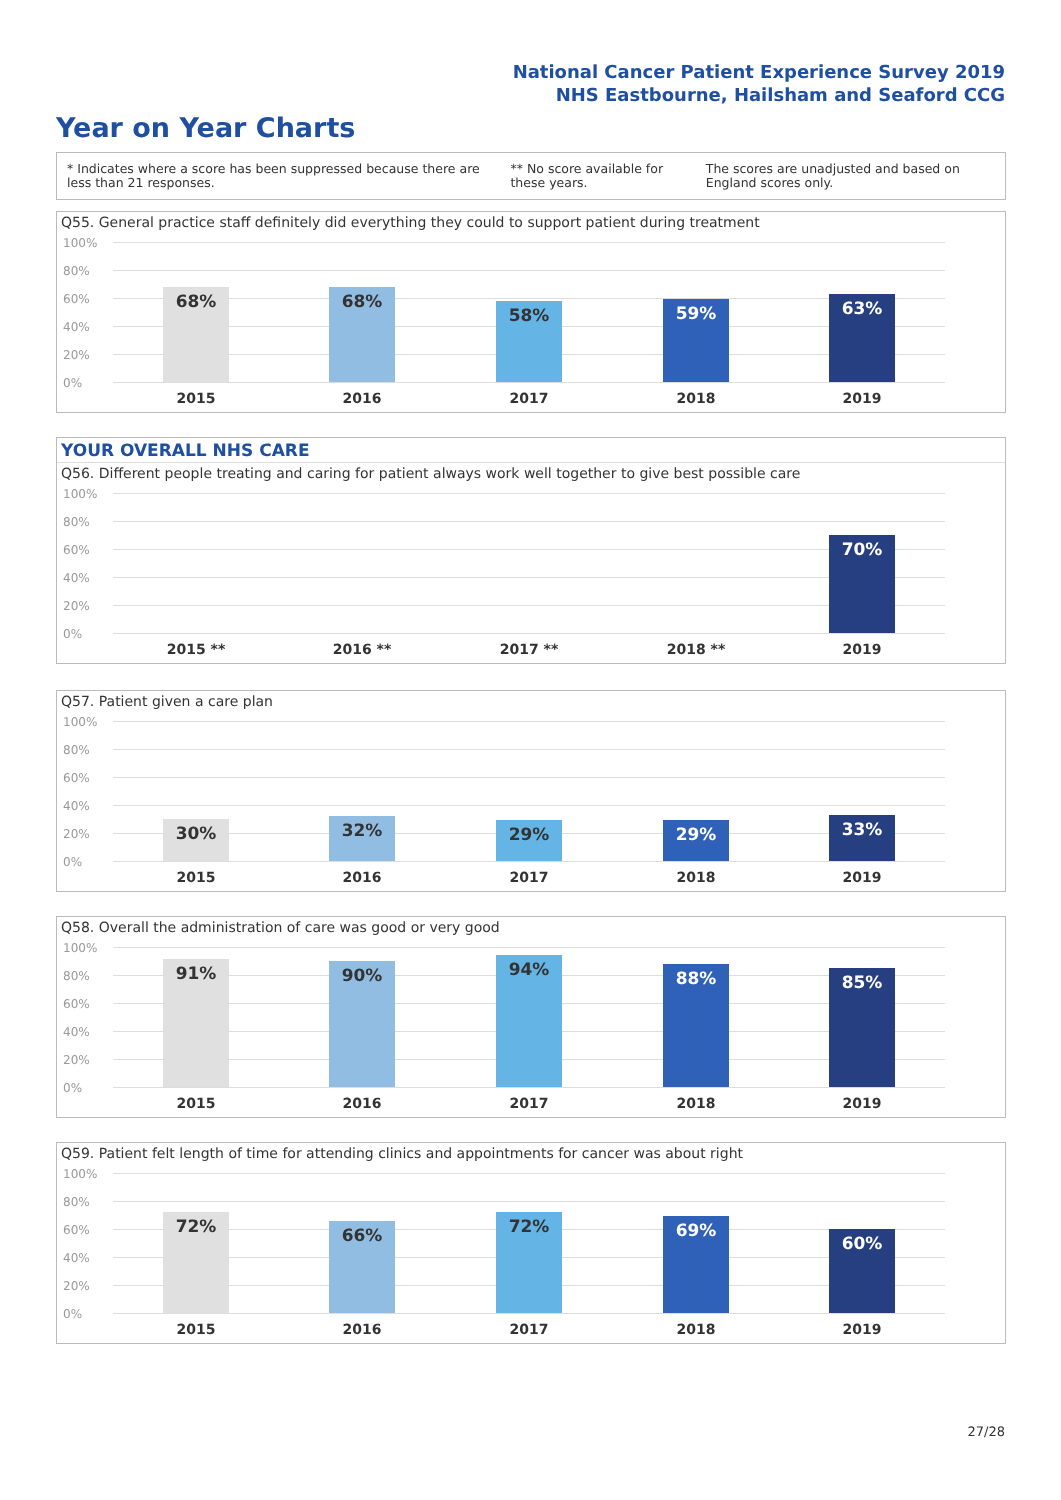National Cancer Patient Experience Survey 2019
NHS Eastbourne, Hailsham and Seaford CCG
Year on Year Charts
* Indicates where a score has been suppressed because there are less than 21 responses.
** No score available for these years.
The scores are unadjusted and based on England scores only.
Q55. General practice staff definitely did everything they could to support patient during treatment
100%
80%
60%
40%
20%
0%
68% 68% 58% 59% 63%
2015 2016 2017 2018 2019
YOUR OVERALL NHS CARE
Q56. Different people treating and caring for patient always work well together to give best possible care
100%
80%
60%
40%
20%
0%
70%
2015 ** 2016 ** 2017 ** 2018 ** 2019
Q57. Patient given a care plan
100%
80%
60%
40%
20%
0%
30% 32% 29% 29% 33%
2015 2016 2017 2018 2019
Q58. Overall the administration of care was good or very good
100%
80%
60%
40%
20%
0%
91% 90% 94% 88% 85%
2015 2016 2017 2018 2019
Q59. Patient felt length of time for attending clinics and appointments for cancer was about right
100%
80%
60%
40%
20%
0%
72% 66% 72% 69% 60%
2015 2016 2017 2018 2019
27/28